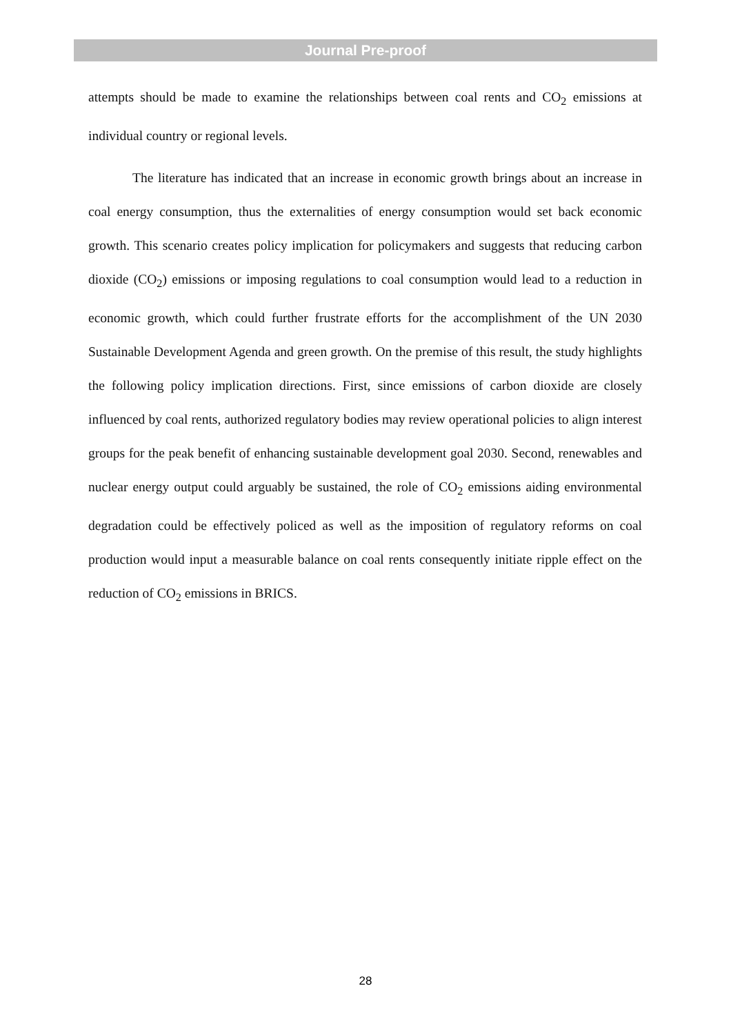Journal Pre-proof
attempts should be made to examine the relationships between coal rents and CO<sub>2</sub> emissions at individual country or regional levels.
The literature has indicated that an increase in economic growth brings about an increase in coal energy consumption, thus the externalities of energy consumption would set back economic growth. This scenario creates policy implication for policymakers and suggests that reducing carbon dioxide (CO<sub>2</sub>) emissions or imposing regulations to coal consumption would lead to a reduction in economic growth, which could further frustrate efforts for the accomplishment of the UN 2030 Sustainable Development Agenda and green growth. On the premise of this result, the study highlights the following policy implication directions. First, since emissions of carbon dioxide are closely influenced by coal rents, authorized regulatory bodies may review operational policies to align interest groups for the peak benefit of enhancing sustainable development goal 2030. Second, renewables and nuclear energy output could arguably be sustained, the role of CO<sub>2</sub> emissions aiding environmental degradation could be effectively policed as well as the imposition of regulatory reforms on coal production would input a measurable balance on coal rents consequently initiate ripple effect on the reduction of CO<sub>2</sub> emissions in BRICS.
28